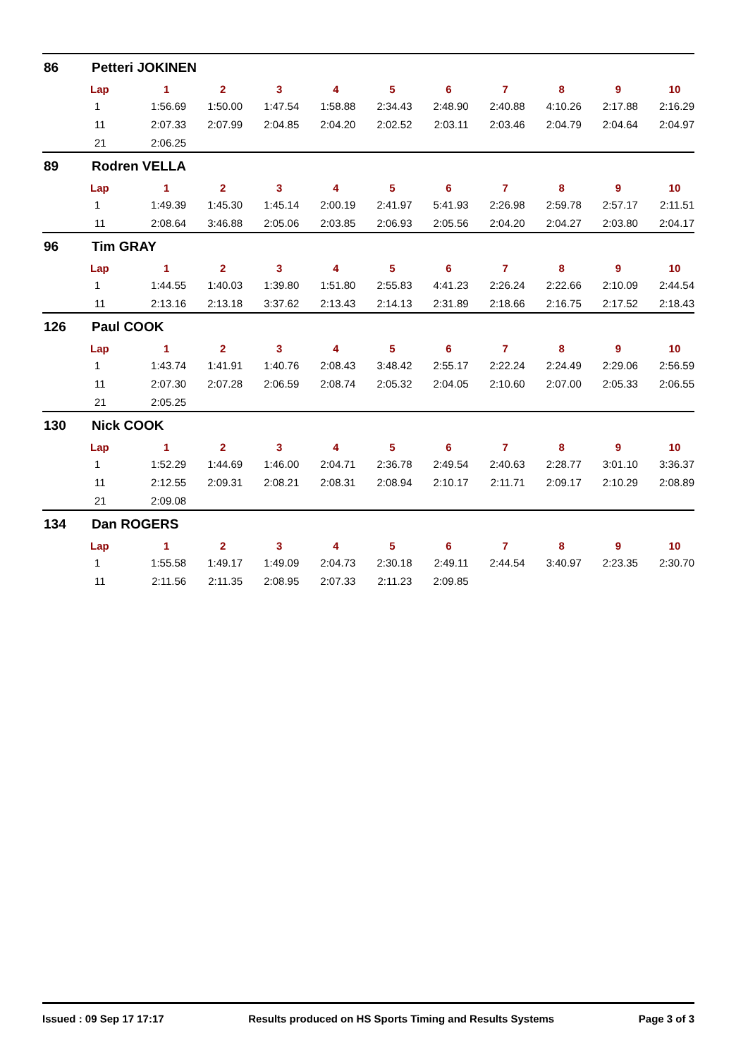86 Petteri JOKINEN
| Lap | 1 | 2 | 3 | 4 | 5 | 6 | 7 | 8 | 9 | 10 |
| --- | --- | --- | --- | --- | --- | --- | --- | --- | --- | --- |
| 1 | 1:56.69 | 1:50.00 | 1:47.54 | 1:58.88 | 2:34.43 | 2:48.90 | 2:40.88 | 4:10.26 | 2:17.88 | 2:16.29 |
| 11 | 2:07.33 | 2:07.99 | 2:04.85 | 2:04.20 | 2:02.52 | 2:03.11 | 2:03.46 | 2:04.79 | 2:04.64 | 2:04.97 |
| 21 | 2:06.25 | | | | | | | | | |
89 Rodren VELLA
| Lap | 1 | 2 | 3 | 4 | 5 | 6 | 7 | 8 | 9 | 10 |
| --- | --- | --- | --- | --- | --- | --- | --- | --- | --- | --- |
| 1 | 1:49.39 | 1:45.30 | 1:45.14 | 2:00.19 | 2:41.97 | 5:41.93 | 2:26.98 | 2:59.78 | 2:57.17 | 2:11.51 |
| 11 | 2:08.64 | 3:46.88 | 2:05.06 | 2:03.85 | 2:06.93 | 2:05.56 | 2:04.20 | 2:04.27 | 2:03.80 | 2:04.17 |
96 Tim GRAY
| Lap | 1 | 2 | 3 | 4 | 5 | 6 | 7 | 8 | 9 | 10 |
| --- | --- | --- | --- | --- | --- | --- | --- | --- | --- | --- |
| 1 | 1:44.55 | 1:40.03 | 1:39.80 | 1:51.80 | 2:55.83 | 4:41.23 | 2:26.24 | 2:22.66 | 2:10.09 | 2:44.54 |
| 11 | 2:13.16 | 2:13.18 | 3:37.62 | 2:13.43 | 2:14.13 | 2:31.89 | 2:18.66 | 2:16.75 | 2:17.52 | 2:18.43 |
126 Paul COOK
| Lap | 1 | 2 | 3 | 4 | 5 | 6 | 7 | 8 | 9 | 10 |
| --- | --- | --- | --- | --- | --- | --- | --- | --- | --- | --- |
| 1 | 1:43.74 | 1:41.91 | 1:40.76 | 2:08.43 | 3:48.42 | 2:55.17 | 2:22.24 | 2:24.49 | 2:29.06 | 2:56.59 |
| 11 | 2:07.30 | 2:07.28 | 2:06.59 | 2:08.74 | 2:05.32 | 2:04.05 | 2:10.60 | 2:07.00 | 2:05.33 | 2:06.55 |
| 21 | 2:05.25 | | | | | | | | | |
130 Nick COOK
| Lap | 1 | 2 | 3 | 4 | 5 | 6 | 7 | 8 | 9 | 10 |
| --- | --- | --- | --- | --- | --- | --- | --- | --- | --- | --- |
| 1 | 1:52.29 | 1:44.69 | 1:46.00 | 2:04.71 | 2:36.78 | 2:49.54 | 2:40.63 | 2:28.77 | 3:01.10 | 3:36.37 |
| 11 | 2:12.55 | 2:09.31 | 2:08.21 | 2:08.31 | 2:08.94 | 2:10.17 | 2:11.71 | 2:09.17 | 2:10.29 | 2:08.89 |
| 21 | 2:09.08 | | | | | | | | | |
134 Dan ROGERS
| Lap | 1 | 2 | 3 | 4 | 5 | 6 | 7 | 8 | 9 | 10 |
| --- | --- | --- | --- | --- | --- | --- | --- | --- | --- | --- |
| 1 | 1:55.58 | 1:49.17 | 1:49.09 | 2:04.73 | 2:30.18 | 2:49.11 | 2:44.54 | 3:40.97 | 2:23.35 | 2:30.70 |
| 11 | 2:11.56 | 2:11.35 | 2:08.95 | 2:07.33 | 2:11.23 | 2:09.85 | | | | |
Issued : 09 Sep 17 17:17 Results produced on HS Sports Timing and Results Systems Page 3 of 3